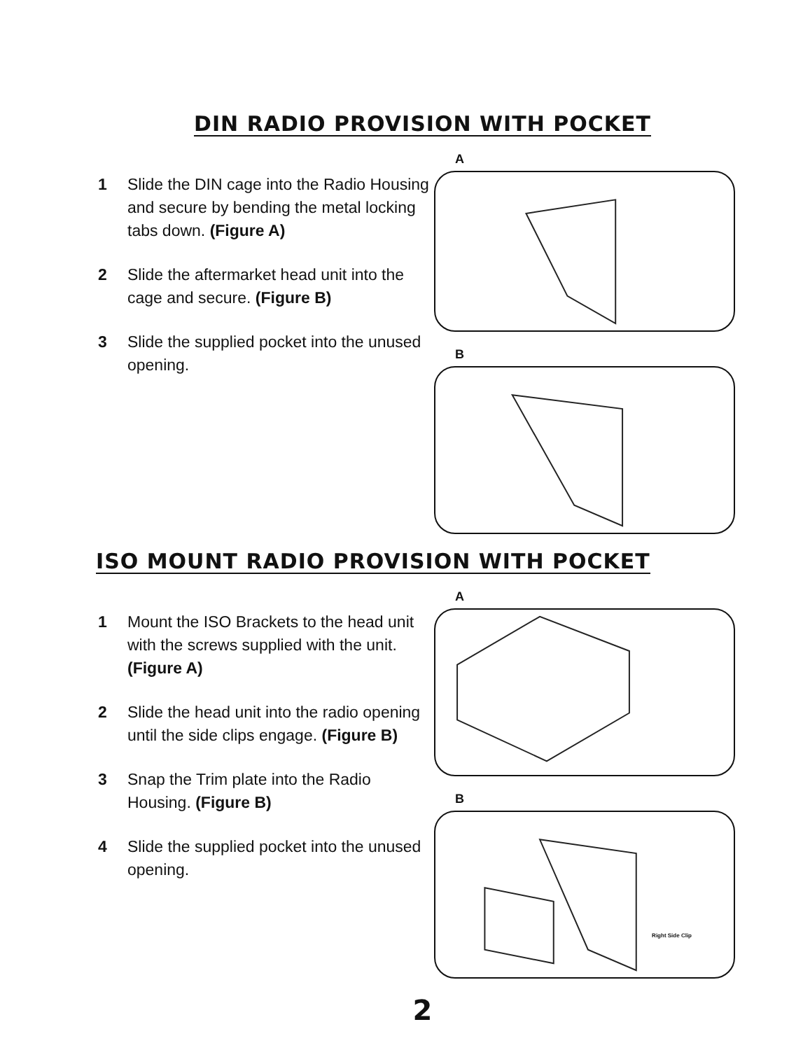DIN RADIO PROVISION WITH POCKET
1 Slide the DIN cage into the Radio Housing and secure by bending the metal locking tabs down. (Figure A)
2 Slide the aftermarket head unit into the cage and secure. (Figure B)
3 Slide the supplied pocket into the unused opening.
A
B
ISO MOUNT RADIO PROVISION WITH POCKET
1 Mount the ISO Brackets to the head unit with the screws supplied with the unit. (Figure A)
2 Slide the head unit into the radio opening until the side clips engage. (Figure B)
3 Snap the Trim plate into the Radio Housing. (Figure B)
4 Slide the supplied pocket into the unused opening.
A
B
Right Side Clip
2